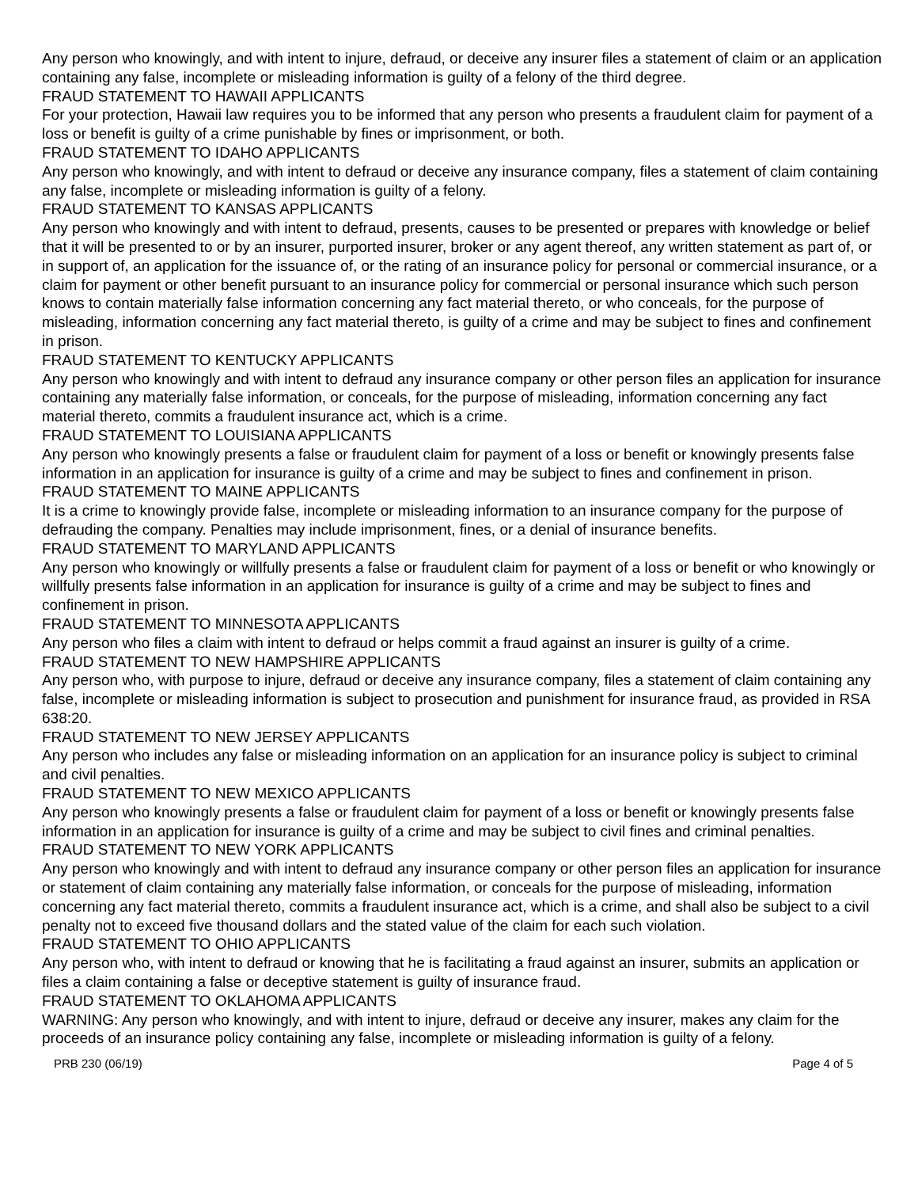Any person who knowingly, and with intent to injure, defraud, or deceive any insurer files a statement of claim or an application containing any false, incomplete or misleading information is guilty of a felony of the third degree.
FRAUD STATEMENT TO HAWAII APPLICANTS
For your protection, Hawaii law requires you to be informed that any person who presents a fraudulent claim for payment of a loss or benefit is guilty of a crime punishable by fines or imprisonment, or both.
FRAUD STATEMENT TO IDAHO APPLICANTS
Any person who knowingly, and with intent to defraud or deceive any insurance company, files a statement of claim containing any false, incomplete or misleading information is guilty of a felony.
FRAUD STATEMENT TO KANSAS APPLICANTS
Any person who knowingly and with intent to defraud, presents, causes to be presented or prepares with knowledge or belief that it will be presented to or by an insurer, purported insurer, broker or any agent thereof, any written statement as part of, or in support of, an application for the issuance of, or the rating of an insurance policy for personal or commercial insurance, or a claim for payment or other benefit pursuant to an insurance policy for commercial or personal insurance which such person knows to contain materially false information concerning any fact material thereto, or who conceals, for the purpose of misleading, information concerning any fact material thereto, is guilty of a crime and may be subject to fines and confinement in prison.
FRAUD STATEMENT TO KENTUCKY APPLICANTS
Any person who knowingly and with intent to defraud any insurance company or other person files an application for insurance containing any materially false information, or conceals, for the purpose of misleading, information concerning any fact material thereto, commits a fraudulent insurance act, which is a crime.
FRAUD STATEMENT TO LOUISIANA APPLICANTS
Any person who knowingly presents a false or fraudulent claim for payment of a loss or benefit or knowingly presents false information in an application for insurance is guilty of a crime and may be subject to fines and confinement in prison.
FRAUD STATEMENT TO MAINE APPLICANTS
It is a crime to knowingly provide false, incomplete or misleading information to an insurance company for the purpose of defrauding the company. Penalties may include imprisonment, fines, or a denial of insurance benefits.
FRAUD STATEMENT TO MARYLAND APPLICANTS
Any person who knowingly or willfully presents a false or fraudulent claim for payment of a loss or benefit or who knowingly or willfully presents false information in an application for insurance is guilty of a crime and may be subject to fines and confinement in prison.
FRAUD STATEMENT TO MINNESOTA APPLICANTS
Any person who files a claim with intent to defraud or helps commit a fraud against an insurer is guilty of a crime.
FRAUD STATEMENT TO NEW HAMPSHIRE APPLICANTS
Any person who, with purpose to injure, defraud or deceive any insurance company, files a statement of claim containing any false, incomplete or misleading information is subject to prosecution and punishment for insurance fraud, as provided in RSA 638:20.
FRAUD STATEMENT TO NEW JERSEY APPLICANTS
Any person who includes any false or misleading information on an application for an insurance policy is subject to criminal and civil penalties.
FRAUD STATEMENT TO NEW MEXICO APPLICANTS
Any person who knowingly presents a false or fraudulent claim for payment of a loss or benefit or knowingly presents false information in an application for insurance is guilty of a crime and may be subject to civil fines and criminal penalties.
FRAUD STATEMENT TO NEW YORK APPLICANTS
Any person who knowingly and with intent to defraud any insurance company or other person files an application for insurance or statement of claim containing any materially false information, or conceals for the purpose of misleading, information concerning any fact material thereto, commits a fraudulent insurance act, which is a crime, and shall also be subject to a civil penalty not to exceed five thousand dollars and the stated value of the claim for each such violation.
FRAUD STATEMENT TO OHIO APPLICANTS
Any person who, with intent to defraud or knowing that he is facilitating a fraud against an insurer, submits an application or files a claim containing a false or deceptive statement is guilty of insurance fraud.
FRAUD STATEMENT TO OKLAHOMA APPLICANTS
WARNING: Any person who knowingly, and with intent to injure, defraud or deceive any insurer, makes any claim for the proceeds of an insurance policy containing any false, incomplete or misleading information is guilty of a felony.
PRB 230 (06/19) Page 4 of 5